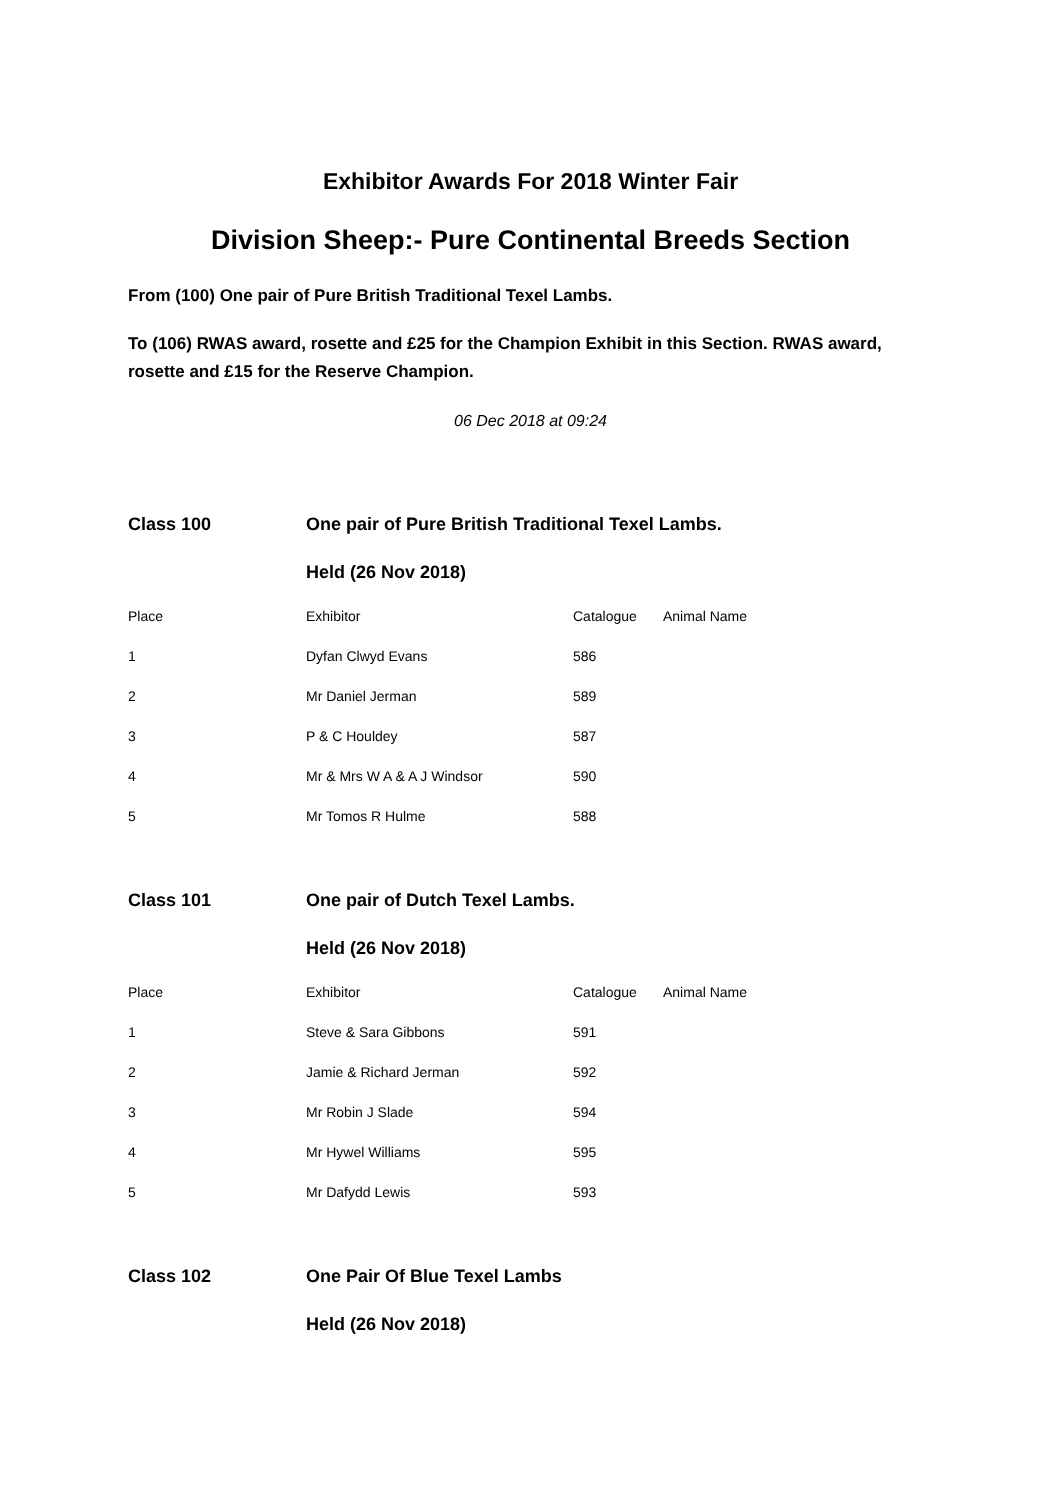Exhibitor Awards For 2018 Winter Fair
Division Sheep:- Pure Continental Breeds Section
From (100) One pair of Pure British Traditional Texel Lambs.
To (106) RWAS award, rosette and £25 for the Champion Exhibit in this Section. RWAS award, rosette and £15 for the Reserve Champion.
06 Dec 2018 at 09:24
| Class 100 | One pair of Pure British Traditional Texel Lambs. | | |
| | Held (26 Nov 2018) | | |
| Place | Exhibitor | Catalogue | Animal Name |
| 1 | Dyfan Clwyd Evans | 586 | |
| 2 | Mr Daniel Jerman | 589 | |
| 3 | P & C Houldey | 587 | |
| 4 | Mr & Mrs W A & A J Windsor | 590 | |
| 5 | Mr Tomos R Hulme | 588 | |
| Class 101 | One pair of Dutch Texel Lambs. | | |
| | Held (26 Nov 2018) | | |
| Place | Exhibitor | Catalogue | Animal Name |
| 1 | Steve & Sara Gibbons | 591 | |
| 2 | Jamie & Richard Jerman | 592 | |
| 3 | Mr Robin J Slade | 594 | |
| 4 | Mr Hywel Williams | 595 | |
| 5 | Mr Dafydd Lewis | 593 | |
| Class 102 | One Pair Of Blue Texel Lambs |
| | Held (26 Nov 2018) |